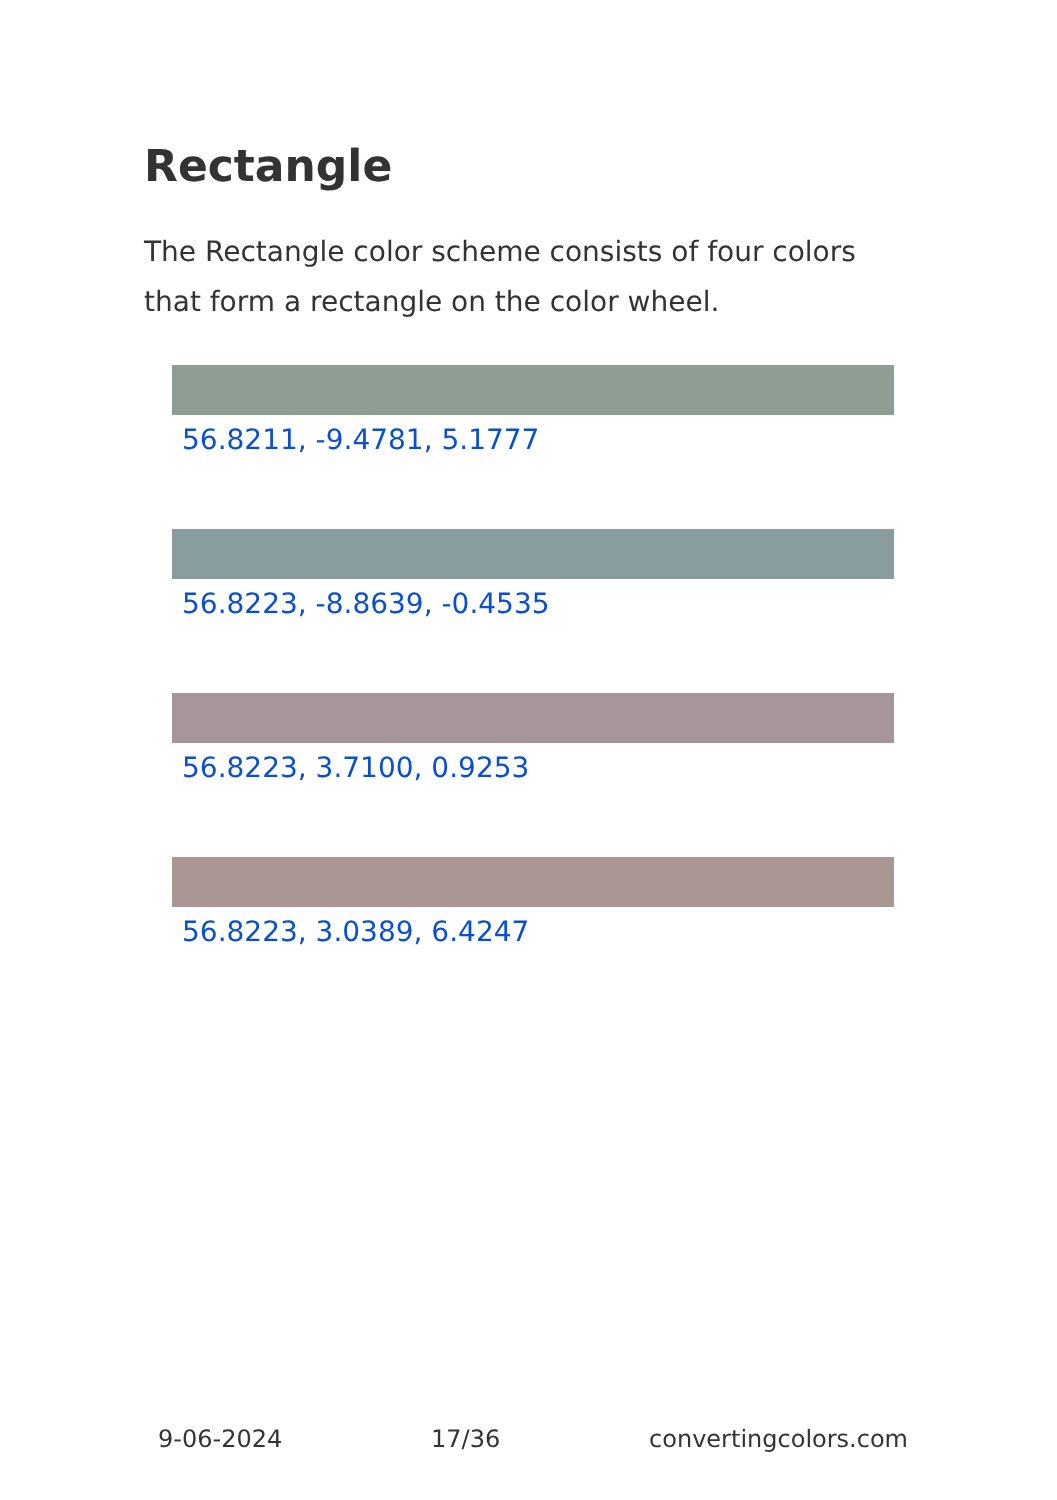Rectangle
The Rectangle color scheme consists of four colors that form a rectangle on the color wheel.
56.8211, -9.4781, 5.1777
56.8223, -8.8639, -0.4535
56.8223, 3.7100, 0.9253
56.8223, 3.0389, 6.4247
9-06-2024 17/36 convertingcolors.com